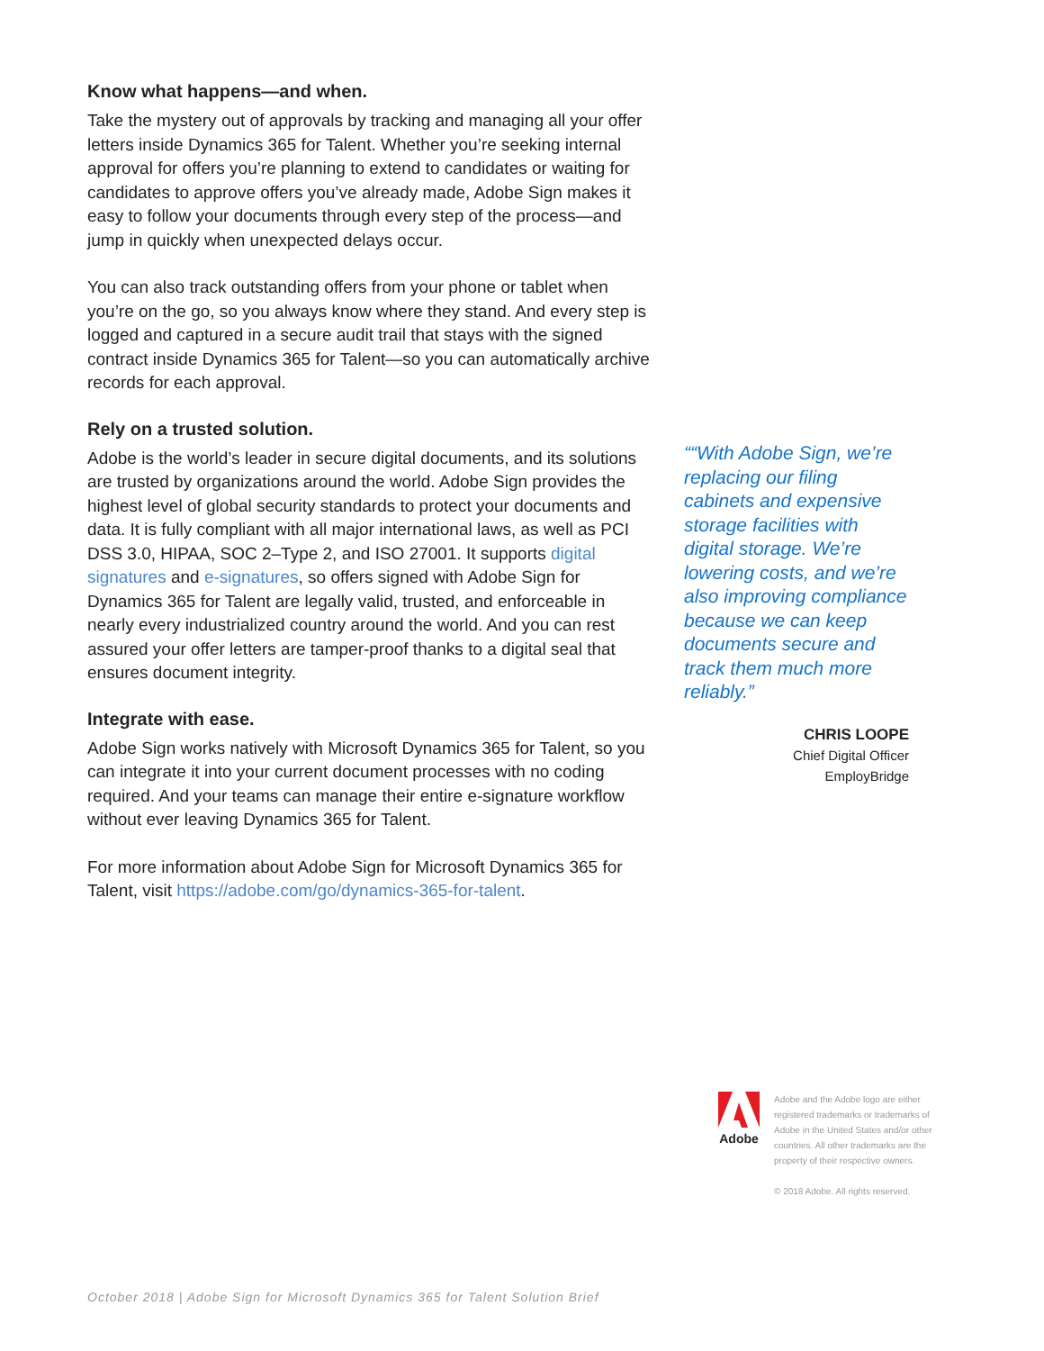Know what happens—and when.
Take the mystery out of approvals by tracking and managing all your offer letters inside Dynamics 365 for Talent. Whether you’re seeking internal approval for offers you’re planning to extend to candidates or waiting for candidates to approve offers you’ve already made, Adobe Sign makes it easy to follow your documents through every step of the process—and jump in quickly when unexpected delays occur.
You can also track outstanding offers from your phone or tablet when you’re on the go, so you always know where they stand. And every step is logged and captured in a secure audit trail that stays with the signed contract inside Dynamics 365 for Talent—so you can automatically archive records for each approval.
Rely on a trusted solution.
Adobe is the world’s leader in secure digital documents, and its solutions are trusted by organizations around the world. Adobe Sign provides the highest level of global security standards to protect your documents and data. It is fully compliant with all major international laws, as well as PCI DSS 3.0, HIPAA, SOC 2–Type 2, and ISO 27001. It supports digital signatures and e-signatures, so offers signed with Adobe Sign for Dynamics 365 for Talent are legally valid, trusted, and enforceable in nearly every industrialized country around the world. And you can rest assured your offer letters are tamper-proof thanks to a digital seal that ensures document integrity.
Integrate with ease.
Adobe Sign works natively with Microsoft Dynamics 365 for Talent, so you can integrate it into your current document processes with no coding required. And your teams can manage their entire e-signature workflow without ever leaving Dynamics 365 for Talent.
For more information about Adobe Sign for Microsoft Dynamics 365 for Talent, visit https://adobe.com/go/dynamics-365-for-talent.
““With Adobe Sign, we’re replacing our filing cabinets and expensive storage facilities with digital storage. We’re lowering costs, and we’re also improving compliance because we can keep documents secure and track them much more reliably.”
CHRIS LOOPE
Chief Digital Officer
EmployBridge
Adobe
Adobe and the Adobe logo are either registered trademarks or trademarks of Adobe in the United States and/or other countries. All other trademarks are the property of their respective owners.
© 2018 Adobe. All rights reserved.
October 2018 | Adobe Sign for Microsoft Dynamics 365 for Talent Solution Brief